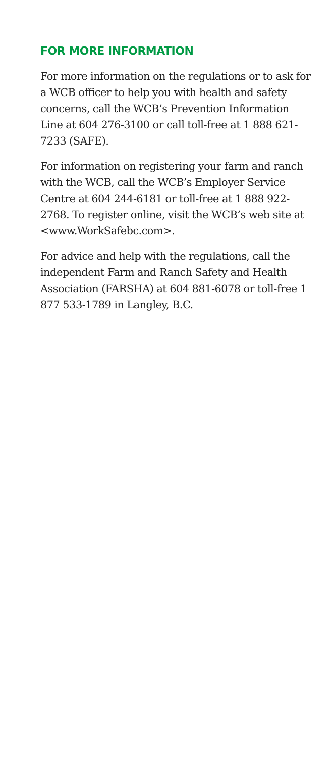FOR MORE INFORMATION
For more information on the regulations or to ask for a WCB officer to help you with health and safety concerns, call the WCB’s Prevention Information Line at 604 276-3100 or call toll-free at 1 888 621-7233 (SAFE).
For information on registering your farm and ranch with the WCB, call the WCB’s Employer Service Centre at 604 244-6181 or toll-free at 1 888 922-2768. To register online, visit the WCB’s web site at <www.WorkSafebc.com>.
For advice and help with the regulations, call the independent Farm and Ranch Safety and Health Association (FARSHA) at 604 881-6078 or toll-free 1 877 533-1789 in Langley, B.C.